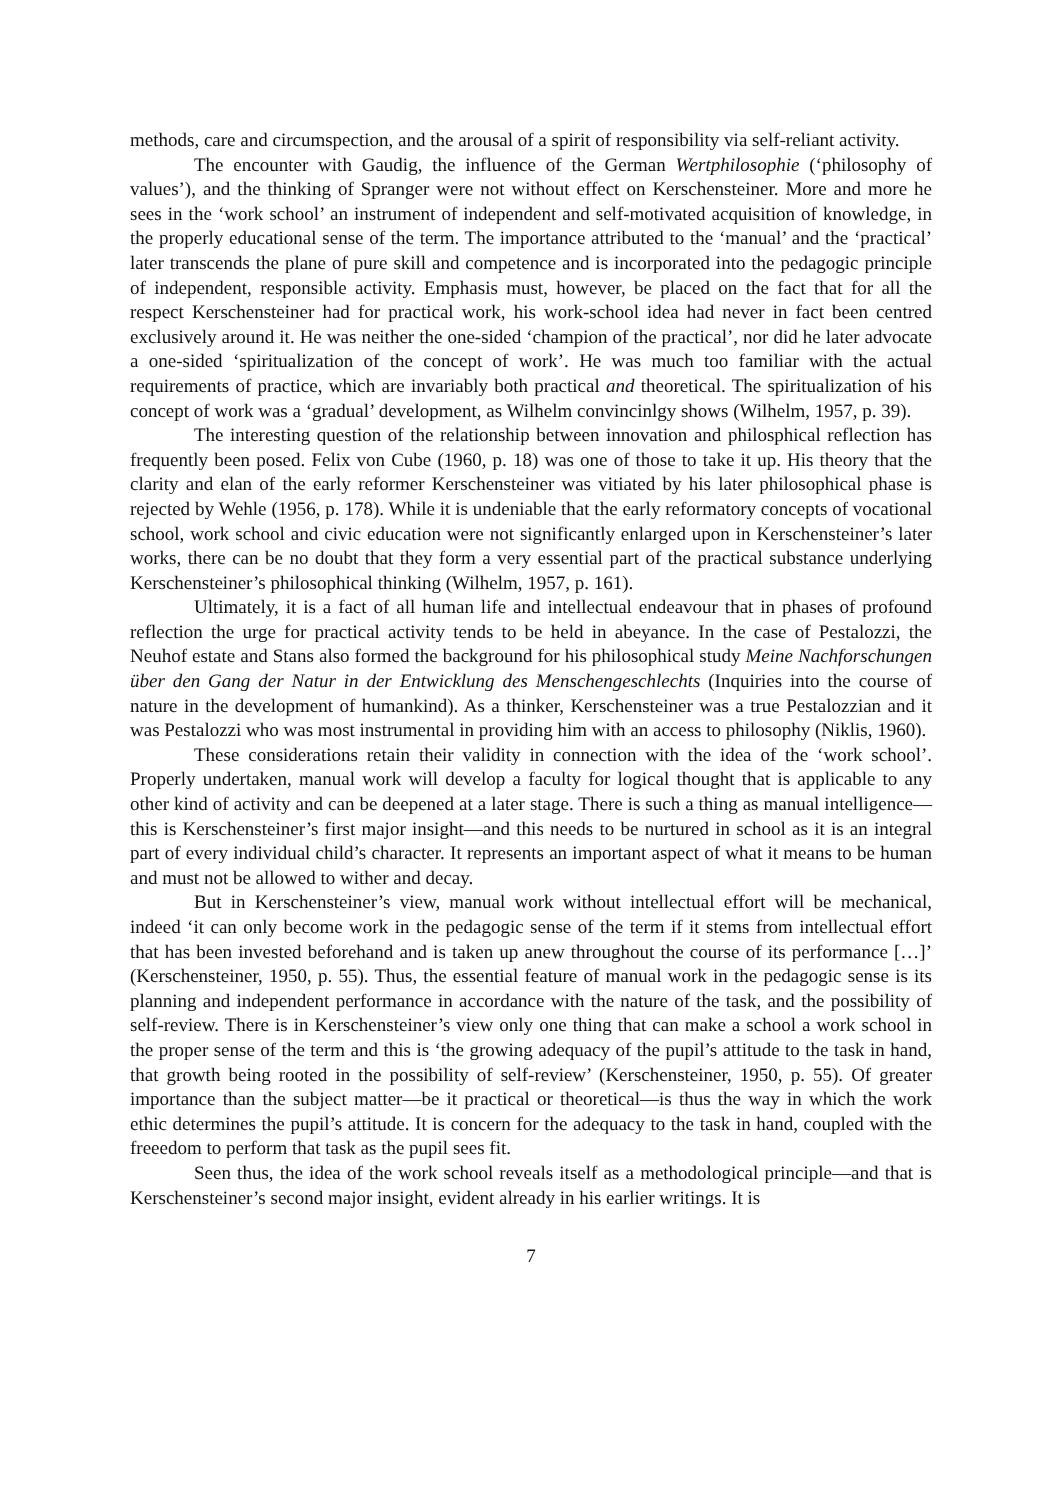methods, care and circumspection, and the arousal of a spirit of responsibility via self-reliant activity.
The encounter with Gaudig, the influence of the German Wertphilosophie (‘philosophy of values’), and the thinking of Spranger were not without effect on Kerschensteiner. More and more he sees in the ‘work school’ an instrument of independent and self-motivated acquisition of knowledge, in the properly educational sense of the term. The importance attributed to the ‘manual’ and the ‘practical’ later transcends the plane of pure skill and competence and is incorporated into the pedagogic principle of independent, responsible activity. Emphasis must, however, be placed on the fact that for all the respect Kerschensteiner had for practical work, his work-school idea had never in fact been centred exclusively around it. He was neither the one-sided ‘champion of the practical’, nor did he later advocate a one-sided ‘spiritualization of the concept of work’. He was much too familiar with the actual requirements of practice, which are invariably both practical and theoretical. The spiritualization of his concept of work was a ‘gradual’ development, as Wilhelm convincinlgy shows (Wilhelm, 1957, p. 39).
The interesting question of the relationship between innovation and philosphical reflection has frequently been posed. Felix von Cube (1960, p. 18) was one of those to take it up. His theory that the clarity and elan of the early reformer Kerschensteiner was vitiated by his later philosophical phase is rejected by Wehle (1956, p. 178). While it is undeniable that the early reformatory concepts of vocational school, work school and civic education were not significantly enlarged upon in Kerschensteiner’s later works, there can be no doubt that they form a very essential part of the practical substance underlying Kerschensteiner’s philosophical thinking (Wilhelm, 1957, p. 161).
Ultimately, it is a fact of all human life and intellectual endeavour that in phases of profound reflection the urge for practical activity tends to be held in abeyance. In the case of Pestalozzi, the Neuhof estate and Stans also formed the background for his philosophical study Meine Nachforschungen über den Gang der Natur in der Entwicklung des Menschengeschlechts (Inquiries into the course of nature in the development of humankind). As a thinker, Kerschensteiner was a true Pestalozzian and it was Pestalozzi who was most instrumental in providing him with an access to philosophy (Niklis, 1960).
These considerations retain their validity in connection with the idea of the ‘work school’. Properly undertaken, manual work will develop a faculty for logical thought that is applicable to any other kind of activity and can be deepened at a later stage. There is such a thing as manual intelligence—this is Kerschensteiner’s first major insight—and this needs to be nurtured in school as it is an integral part of every individual child’s character. It represents an important aspect of what it means to be human and must not be allowed to wither and decay.
But in Kerschensteiner’s view, manual work without intellectual effort will be mechanical, indeed ‘it can only become work in the pedagogic sense of the term if it stems from intellectual effort that has been invested beforehand and is taken up anew throughout the course of its performance […]’ (Kerschensteiner, 1950, p. 55). Thus, the essential feature of manual work in the pedagogic sense is its planning and independent performance in accordance with the nature of the task, and the possibility of self-review. There is in Kerschensteiner’s view only one thing that can make a school a work school in the proper sense of the term and this is ‘the growing adequacy of the pupil’s attitude to the task in hand, that growth being rooted in the possibility of self-review’ (Kerschensteiner, 1950, p. 55). Of greater importance than the subject matter—be it practical or theoretical—is thus the way in which the work ethic determines the pupil’s attitude. It is concern for the adequacy to the task in hand, coupled with the freeedom to perform that task as the pupil sees fit.
Seen thus, the idea of the work school reveals itself as a methodological principle—and that is Kerschensteiner’s second major insight, evident already in his earlier writings. It is
7